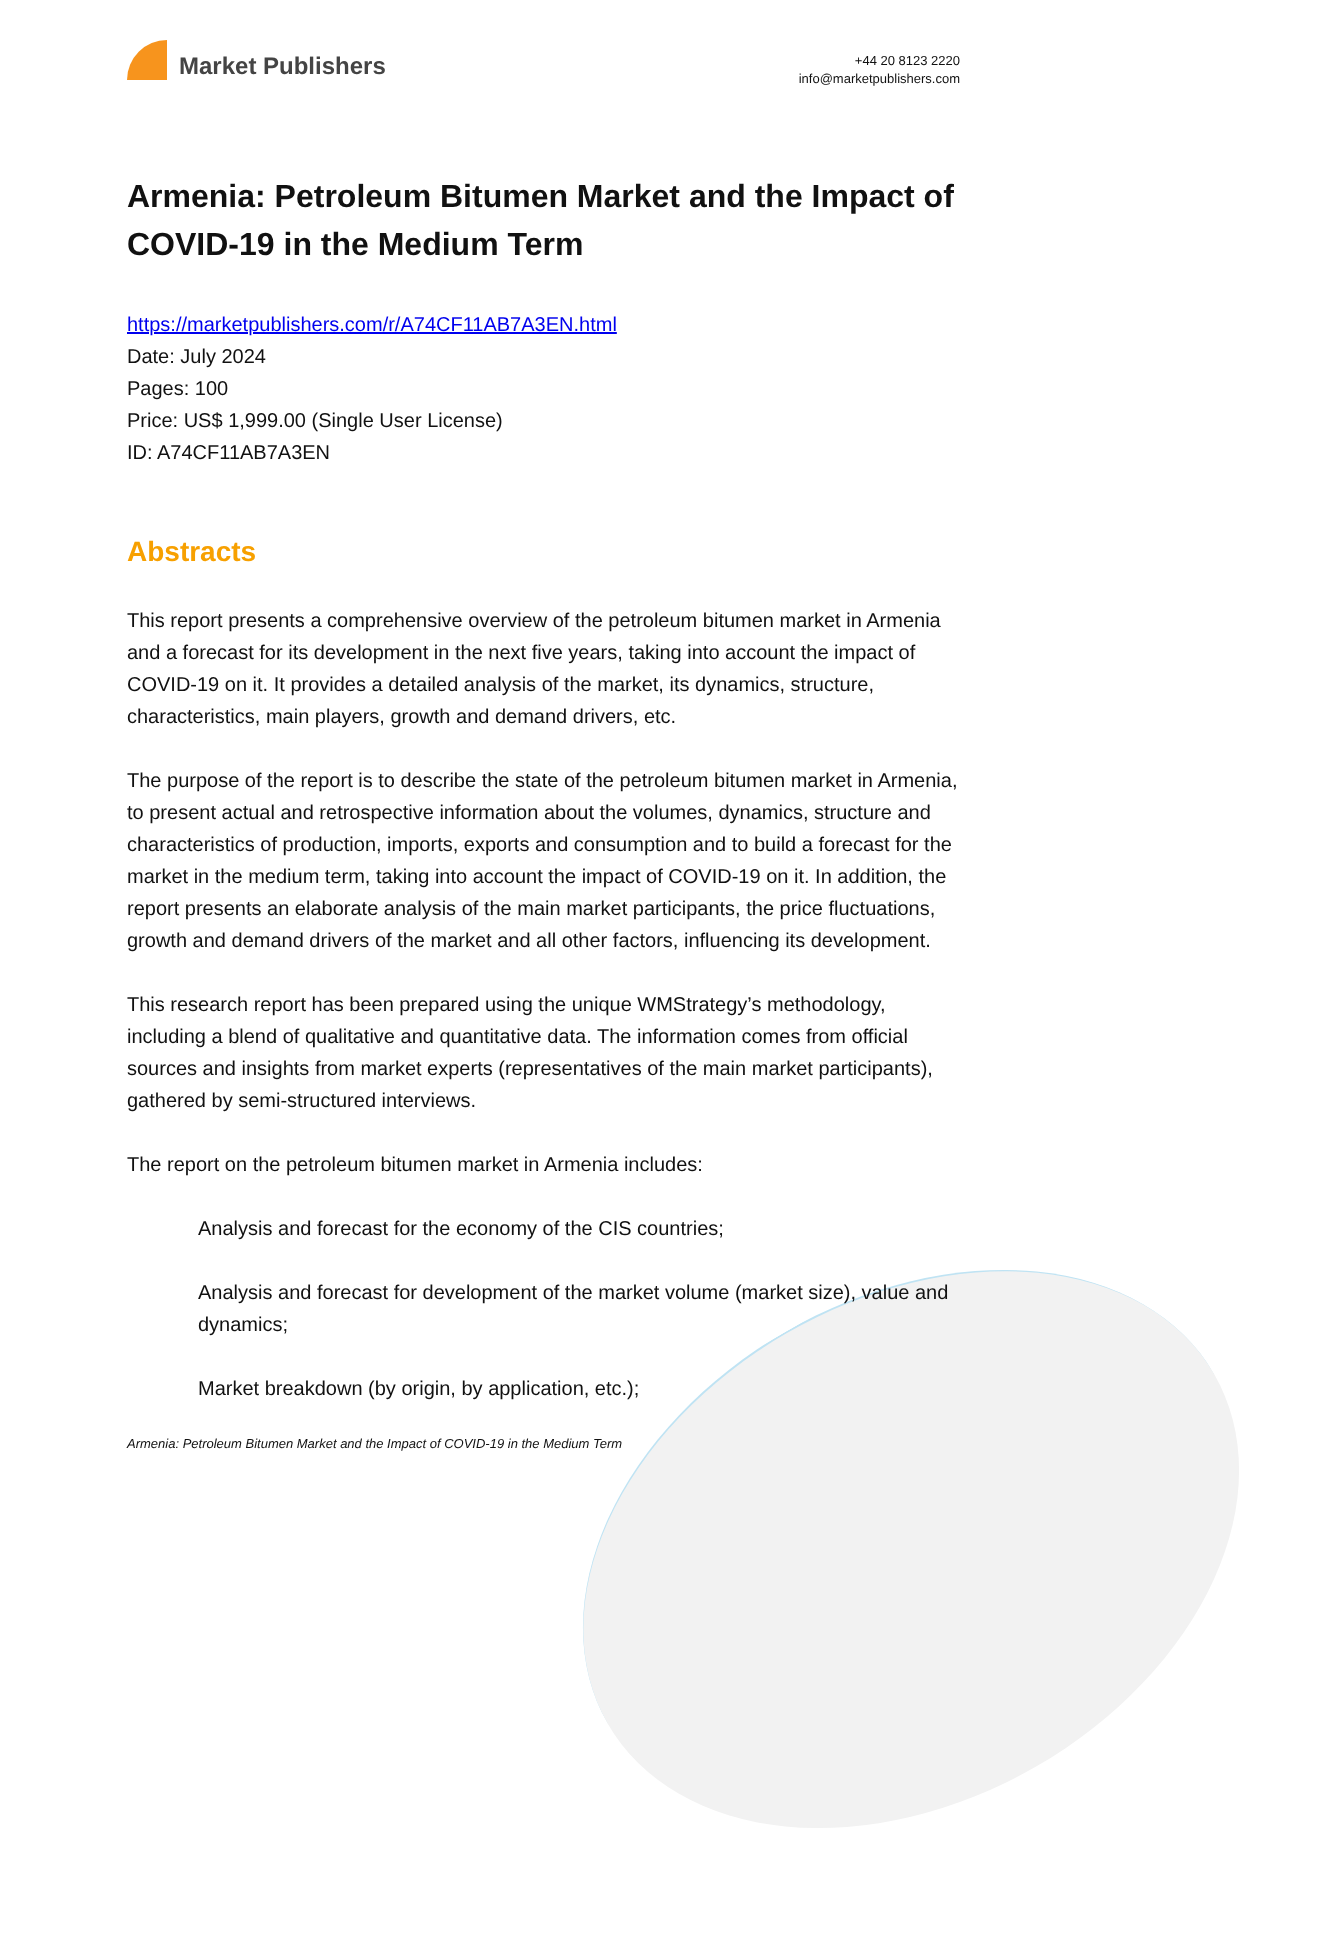Market Publishers
+44 20 8123 2220
info@marketpublishers.com
Armenia: Petroleum Bitumen Market and the Impact of COVID-19 in the Medium Term
https://marketpublishers.com/r/A74CF11AB7A3EN.html
Date: July 2024
Pages: 100
Price: US$ 1,999.00 (Single User License)
ID: A74CF11AB7A3EN
Abstracts
This report presents a comprehensive overview of the petroleum bitumen market in Armenia and a forecast for its development in the next five years, taking into account the impact of COVID-19 on it. It provides a detailed analysis of the market, its dynamics, structure, characteristics, main players, growth and demand drivers, etc.
The purpose of the report is to describe the state of the petroleum bitumen market in Armenia, to present actual and retrospective information about the volumes, dynamics, structure and characteristics of production, imports, exports and consumption and to build a forecast for the market in the medium term, taking into account the impact of COVID-19 on it. In addition, the report presents an elaborate analysis of the main market participants, the price fluctuations, growth and demand drivers of the market and all other factors, influencing its development.
This research report has been prepared using the unique WMStrategy’s methodology, including a blend of qualitative and quantitative data. The information comes from official sources and insights from market experts (representatives of the main market participants), gathered by semi-structured interviews.
The report on the petroleum bitumen market in Armenia includes:
Analysis and forecast for the economy of the CIS countries;
Analysis and forecast for development of the market volume (market size), value and dynamics;
Market breakdown (by origin, by application, etc.);
Armenia: Petroleum Bitumen Market and the Impact of COVID-19 in the Medium Term